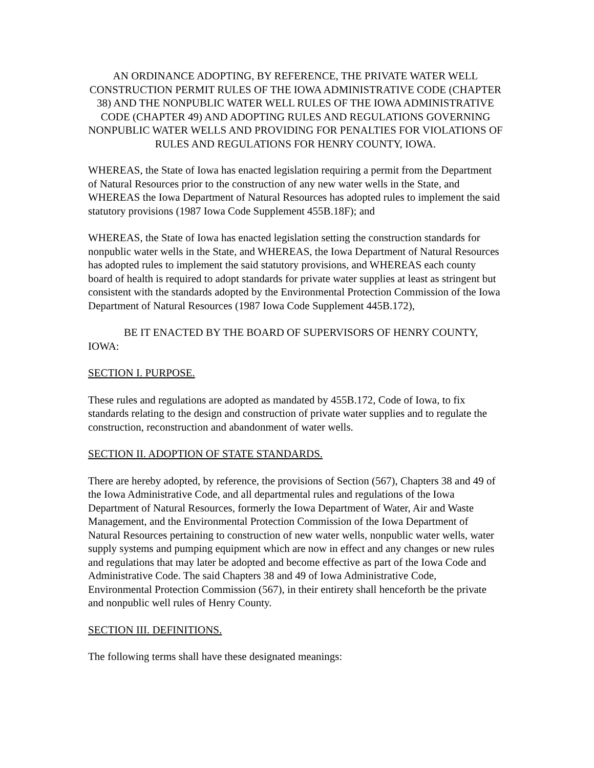AN ORDINANCE ADOPTING, BY REFERENCE, THE PRIVATE WATER WELL CONSTRUCTION PERMIT RULES OF THE IOWA ADMINISTRATIVE CODE (CHAPTER 38) AND THE NONPUBLIC WATER WELL RULES OF THE IOWA ADMINISTRATIVE CODE (CHAPTER 49) AND ADOPTING RULES AND REGULATIONS GOVERNING NONPUBLIC WATER WELLS AND PROVIDING FOR PENALTIES FOR VIOLATIONS OF RULES AND REGULATIONS FOR HENRY COUNTY, IOWA.
WHEREAS, the State of Iowa has enacted legislation requiring a permit from the Department of Natural Resources prior to the construction of any new water wells in the State, and WHEREAS the Iowa Department of Natural Resources has adopted rules to implement the said statutory provisions (1987 Iowa Code Supplement 455B.18F); and
WHEREAS, the State of Iowa has enacted legislation setting the construction standards for nonpublic water wells in the State, and WHEREAS, the Iowa Department of Natural Resources has adopted rules to implement the said statutory provisions, and WHEREAS each county board of health is required to adopt standards for private water supplies at least as stringent but consistent with the standards adopted by the Environmental Protection Commission of the Iowa Department of Natural Resources (1987 Iowa Code Supplement 445B.172),
BE IT ENACTED BY THE BOARD OF SUPERVISORS OF HENRY COUNTY, IOWA:
SECTION I. PURPOSE.
These rules and regulations are adopted as mandated by 455B.172, Code of Iowa, to fix standards relating to the design and construction of private water supplies and to regulate the construction, reconstruction and abandonment of water wells.
SECTION II. ADOPTION OF STATE STANDARDS.
There are hereby adopted, by reference, the provisions of Section (567), Chapters 38 and 49 of the Iowa Administrative Code, and all departmental rules and regulations of the Iowa Department of Natural Resources, formerly the Iowa Department of Water, Air and Waste Management, and the Environmental Protection Commission of the Iowa Department of Natural Resources pertaining to construction of new water wells, nonpublic water wells, water supply systems and pumping equipment which are now in effect and any changes or new rules and regulations that may later be adopted and become effective as part of the Iowa Code and Administrative Code. The said Chapters 38 and 49 of Iowa Administrative Code, Environmental Protection Commission (567), in their entirety shall henceforth be the private and nonpublic well rules of Henry County.
SECTION III. DEFINITIONS.
The following terms shall have these designated meanings: